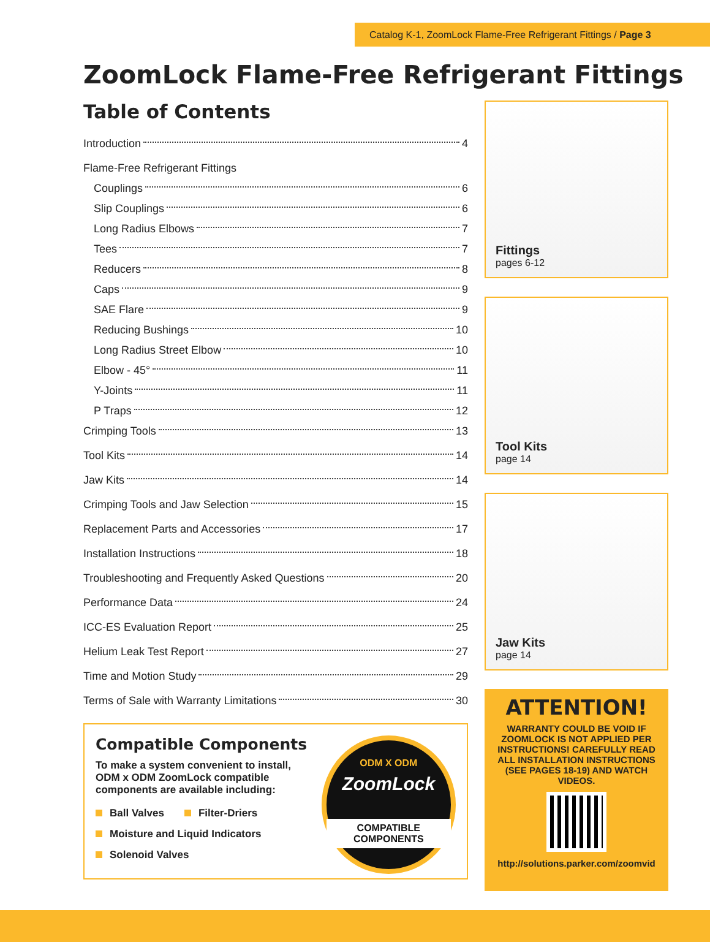Catalog K-1, ZoomLock Flame-Free Refrigerant Fittings / Page 3
ZoomLock Flame-Free Refrigerant Fittings
Table of Contents
Introduction 4
Flame-Free Refrigerant Fittings
Couplings 6
Slip Couplings 6
Long Radius Elbows 7
Tees 7
Reducers 8
Caps 9
SAE Flare 9
Reducing Bushings 10
Long Radius Street Elbow 10
Elbow - 45° 11
Y-Joints 11
P Traps 12
Crimping Tools 13
Tool Kits 14
Jaw Kits 14
Crimping Tools and Jaw Selection 15
Replacement Parts and Accessories 17
Installation Instructions 18
Troubleshooting and Frequently Asked Questions 20
Performance Data 24
ICC-ES Evaluation Report 25
Helium Leak Test Report 27
Time and Motion Study 29
Terms of Sale with Warranty Limitations 30
Compatible Components
To make a system convenient to install, ODM x ODM ZoomLock compatible components are available including:
Ball Valves Filter-Driers
Moisture and Liquid Indicators
Solenoid Valves
ODM X ODM
ZoomLock
COMPATIBLE COMPONENTS
Fittings
pages 6-12
Tool Kits
page 14
Jaw Kits
page 14
ATTENTION!
WARRANTY COULD BE VOID IF ZOOMLOCK IS NOT APPLIED PER INSTRUCTIONS! CAREFULLY READ ALL INSTALLATION INSTRUCTIONS (SEE PAGES 18-19) AND WATCH VIDEOS.
http://solutions.parker.com/zoomvid